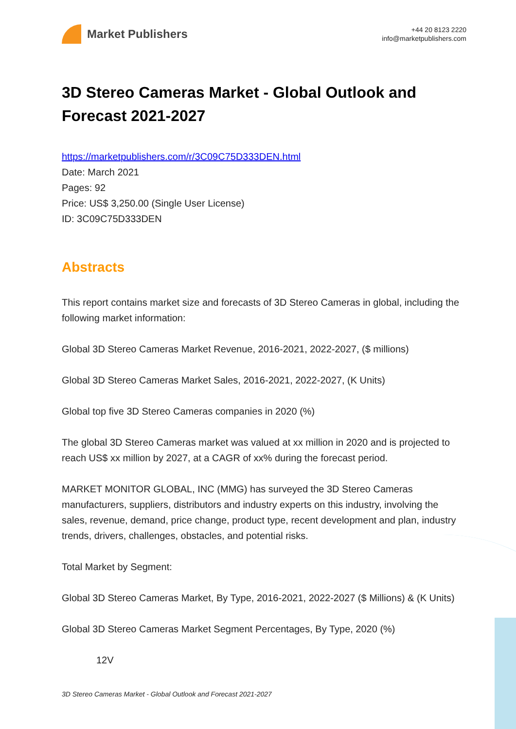Market Publishers
+44 20 8123 2220
info@marketpublishers.com
3D Stereo Cameras Market - Global Outlook and Forecast 2021-2027
https://marketpublishers.com/r/3C09C75D333DEN.html
Date: March 2021
Pages: 92
Price: US$ 3,250.00 (Single User License)
ID: 3C09C75D333DEN
Abstracts
This report contains market size and forecasts of 3D Stereo Cameras in global, including the following market information:
Global 3D Stereo Cameras Market Revenue, 2016-2021, 2022-2027, ($ millions)
Global 3D Stereo Cameras Market Sales, 2016-2021, 2022-2027, (K Units)
Global top five 3D Stereo Cameras companies in 2020 (%)
The global 3D Stereo Cameras market was valued at xx million in 2020 and is projected to reach US$ xx million by 2027, at a CAGR of xx% during the forecast period.
MARKET MONITOR GLOBAL, INC (MMG) has surveyed the 3D Stereo Cameras manufacturers, suppliers, distributors and industry experts on this industry, involving the sales, revenue, demand, price change, product type, recent development and plan, industry trends, drivers, challenges, obstacles, and potential risks.
Total Market by Segment:
Global 3D Stereo Cameras Market, By Type, 2016-2021, 2022-2027 ($ Millions) & (K Units)
Global 3D Stereo Cameras Market Segment Percentages, By Type, 2020 (%)
12V
3D Stereo Cameras Market - Global Outlook and Forecast 2021-2027